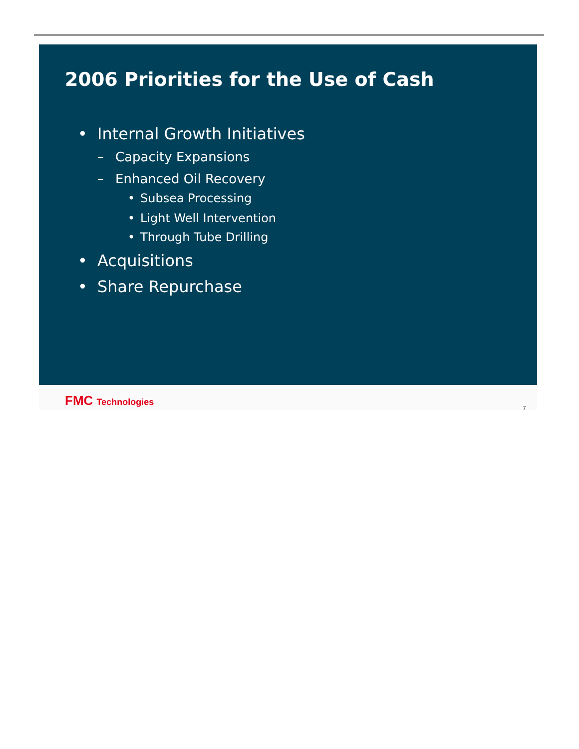2006 Priorities for the Use of Cash
• Internal Growth Initiatives
– Capacity Expansions
– Enhanced Oil Recovery
• Subsea Processing
• Light Well Intervention
• Through Tube Drilling
• Acquisitions
• Share Repurchase
FMC Technologies 7